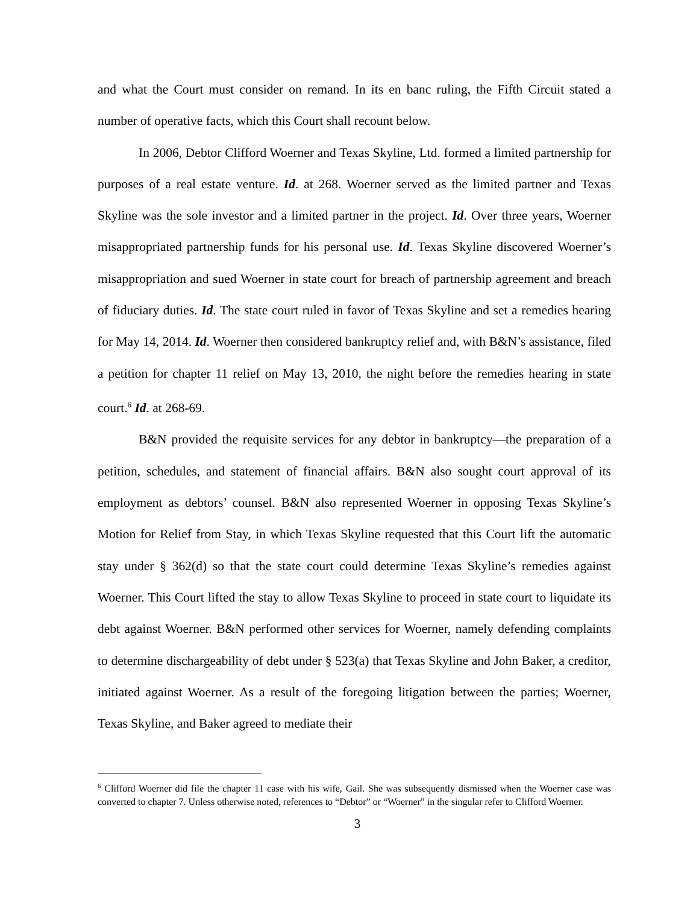and what the Court must consider on remand. In its en banc ruling, the Fifth Circuit stated a number of operative facts, which this Court shall recount below.
In 2006, Debtor Clifford Woerner and Texas Skyline, Ltd. formed a limited partnership for purposes of a real estate venture. Id. at 268. Woerner served as the limited partner and Texas Skyline was the sole investor and a limited partner in the project. Id. Over three years, Woerner misappropriated partnership funds for his personal use. Id. Texas Skyline discovered Woerner’s misappropriation and sued Woerner in state court for breach of partnership agreement and breach of fiduciary duties. Id. The state court ruled in favor of Texas Skyline and set a remedies hearing for May 14, 2014. Id. Woerner then considered bankruptcy relief and, with B&N’s assistance, filed a petition for chapter 11 relief on May 13, 2010, the night before the remedies hearing in state court.<sup>6</sup> Id. at 268-69.
B&N provided the requisite services for any debtor in bankruptcy—the preparation of a petition, schedules, and statement of financial affairs. B&N also sought court approval of its employment as debtors’ counsel. B&N also represented Woerner in opposing Texas Skyline’s Motion for Relief from Stay, in which Texas Skyline requested that this Court lift the automatic stay under § 362(d) so that the state court could determine Texas Skyline’s remedies against Woerner. This Court lifted the stay to allow Texas Skyline to proceed in state court to liquidate its debt against Woerner. B&N performed other services for Woerner, namely defending complaints to determine dischargeability of debt under § 523(a) that Texas Skyline and John Baker, a creditor, initiated against Woerner. As a result of the foregoing litigation between the parties; Woerner, Texas Skyline, and Baker agreed to mediate their
<sup>6</sup> Clifford Woerner did file the chapter 11 case with his wife, Gail. She was subsequently dismissed when the Woerner case was converted to chapter 7. Unless otherwise noted, references to “Debtor” or “Woerner” in the singular refer to Clifford Woerner.
3